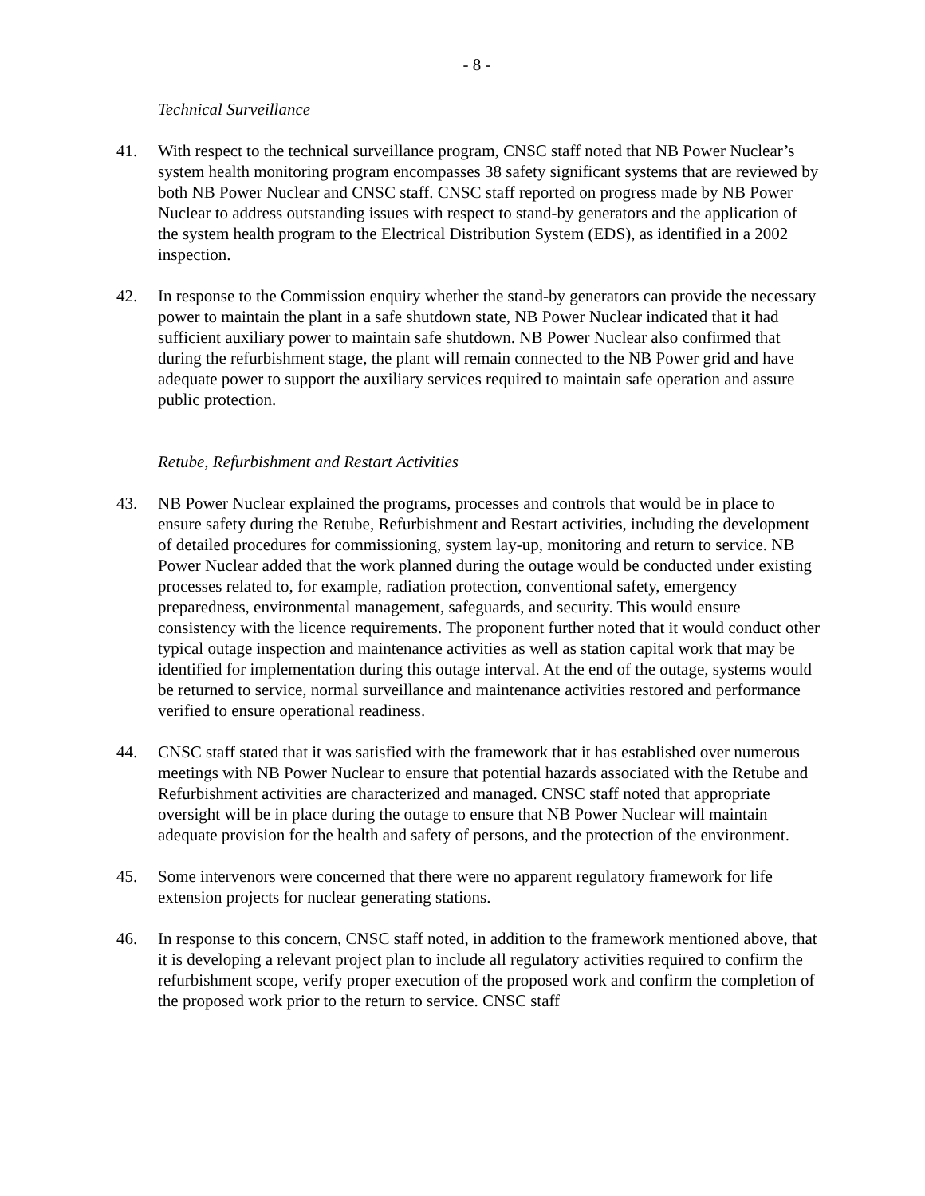- 8 -
Technical Surveillance
41. With respect to the technical surveillance program, CNSC staff noted that NB Power Nuclear’s system health monitoring program encompasses 38 safety significant systems that are reviewed by both NB Power Nuclear and CNSC staff. CNSC staff reported on progress made by NB Power Nuclear to address outstanding issues with respect to stand-by generators and the application of the system health program to the Electrical Distribution System (EDS), as identified in a 2002 inspection.
42. In response to the Commission enquiry whether the stand-by generators can provide the necessary power to maintain the plant in a safe shutdown state, NB Power Nuclear indicated that it had sufficient auxiliary power to maintain safe shutdown. NB Power Nuclear also confirmed that during the refurbishment stage, the plant will remain connected to the NB Power grid and have adequate power to support the auxiliary services required to maintain safe operation and assure public protection.
Retube, Refurbishment and Restart Activities
43. NB Power Nuclear explained the programs, processes and controls that would be in place to ensure safety during the Retube, Refurbishment and Restart activities, including the development of detailed procedures for commissioning, system lay-up, monitoring and return to service. NB Power Nuclear added that the work planned during the outage would be conducted under existing processes related to, for example, radiation protection, conventional safety, emergency preparedness, environmental management, safeguards, and security. This would ensure consistency with the licence requirements. The proponent further noted that it would conduct other typical outage inspection and maintenance activities as well as station capital work that may be identified for implementation during this outage interval. At the end of the outage, systems would be returned to service, normal surveillance and maintenance activities restored and performance verified to ensure operational readiness.
44. CNSC staff stated that it was satisfied with the framework that it has established over numerous meetings with NB Power Nuclear to ensure that potential hazards associated with the Retube and Refurbishment activities are characterized and managed. CNSC staff noted that appropriate oversight will be in place during the outage to ensure that NB Power Nuclear will maintain adequate provision for the health and safety of persons, and the protection of the environment.
45. Some intervenors were concerned that there were no apparent regulatory framework for life extension projects for nuclear generating stations.
46. In response to this concern, CNSC staff noted, in addition to the framework mentioned above, that it is developing a relevant project plan to include all regulatory activities required to confirm the refurbishment scope, verify proper execution of the proposed work and confirm the completion of the proposed work prior to the return to service. CNSC staff